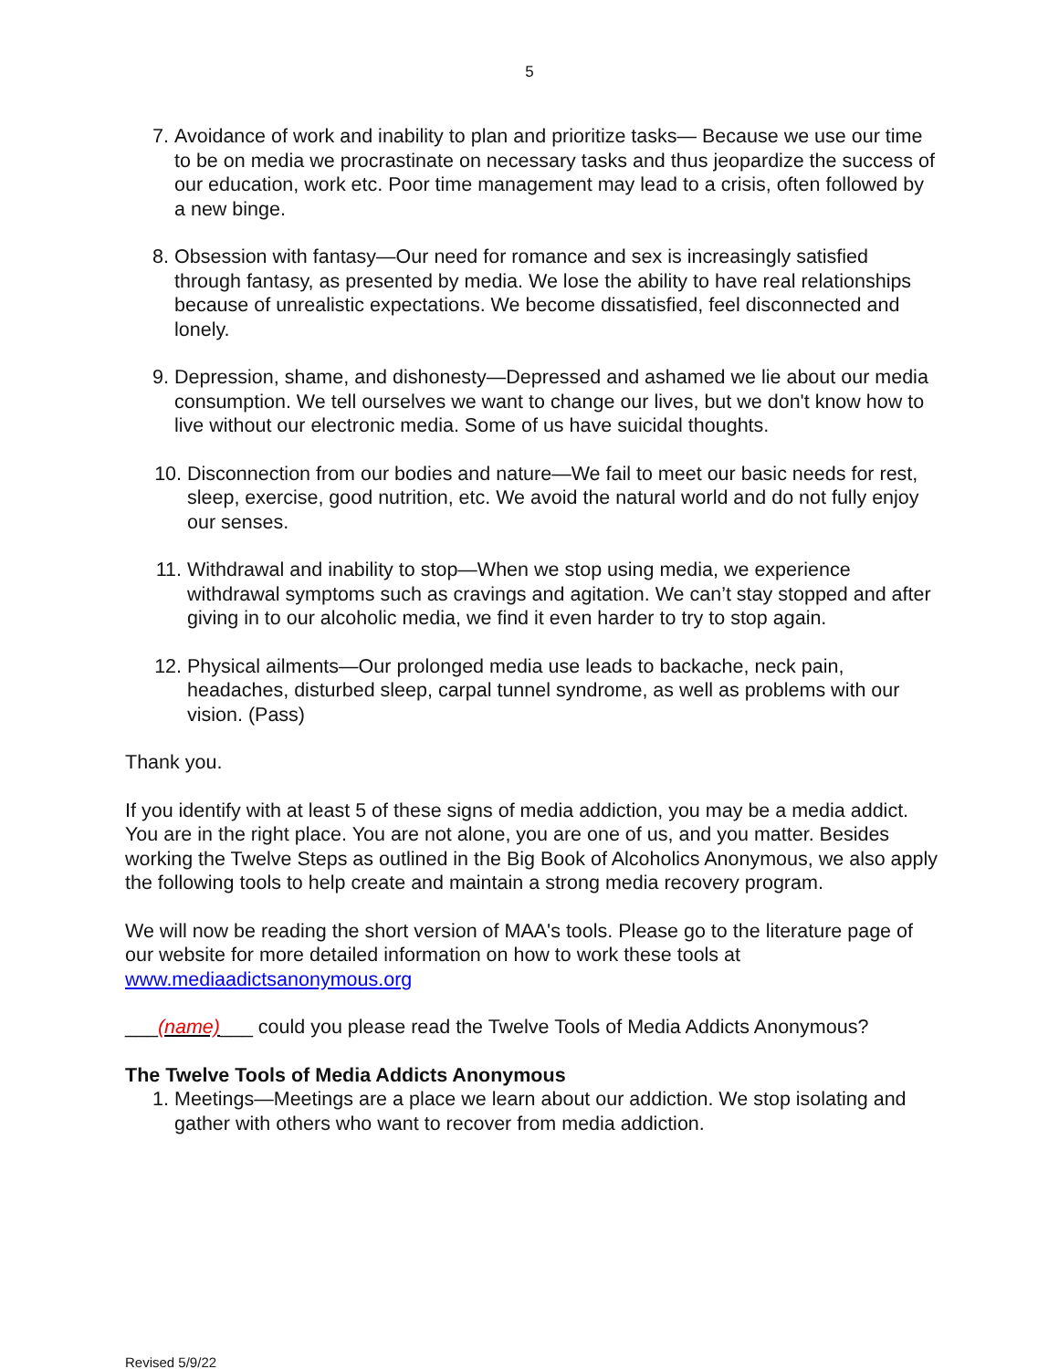5
7. Avoidance of work and inability to plan and prioritize tasks— Because we use our time to be on media we procrastinate on necessary tasks and thus jeopardize the success of our education, work etc. Poor time management may lead to a crisis, often followed by a new binge.
8. Obsession with fantasy—Our need for romance and sex is increasingly satisfied through fantasy, as presented by media. We lose the ability to have real relationships because of unrealistic expectations. We become dissatisfied, feel disconnected and lonely.
9. Depression, shame, and dishonesty—Depressed and ashamed we lie about our media consumption. We tell ourselves we want to change our lives, but we don't know how to live without our electronic media. Some of us have suicidal thoughts.
10. Disconnection from our bodies and nature—We fail to meet our basic needs for rest, sleep, exercise, good nutrition, etc. We avoid the natural world and do not fully enjoy our senses.
11. Withdrawal and inability to stop—When we stop using media, we experience withdrawal symptoms such as cravings and agitation. We can’t stay stopped and after giving in to our alcoholic media, we find it even harder to try to stop again.
12. Physical ailments—Our prolonged media use leads to backache, neck pain, headaches, disturbed sleep, carpal tunnel syndrome, as well as problems with our vision. (Pass)
Thank you.
If you identify with at least 5 of these signs of media addiction, you may be a media addict. You are in the right place. You are not alone, you are one of us, and you matter. Besides working the Twelve Steps as outlined in the Big Book of Alcoholics Anonymous, we also apply the following tools to help create and maintain a strong media recovery program.
We will now be reading the short version of MAA's tools. Please go to the literature page of our website for more detailed information on how to work these tools at www.mediaadictsanonymous.org
___(name)___ could you please read the Twelve Tools of Media Addicts Anonymous?
The Twelve Tools of Media Addicts Anonymous
1. Meetings—Meetings are a place we learn about our addiction. We stop isolating and gather with others who want to recover from media addiction.
Revised 5/9/22